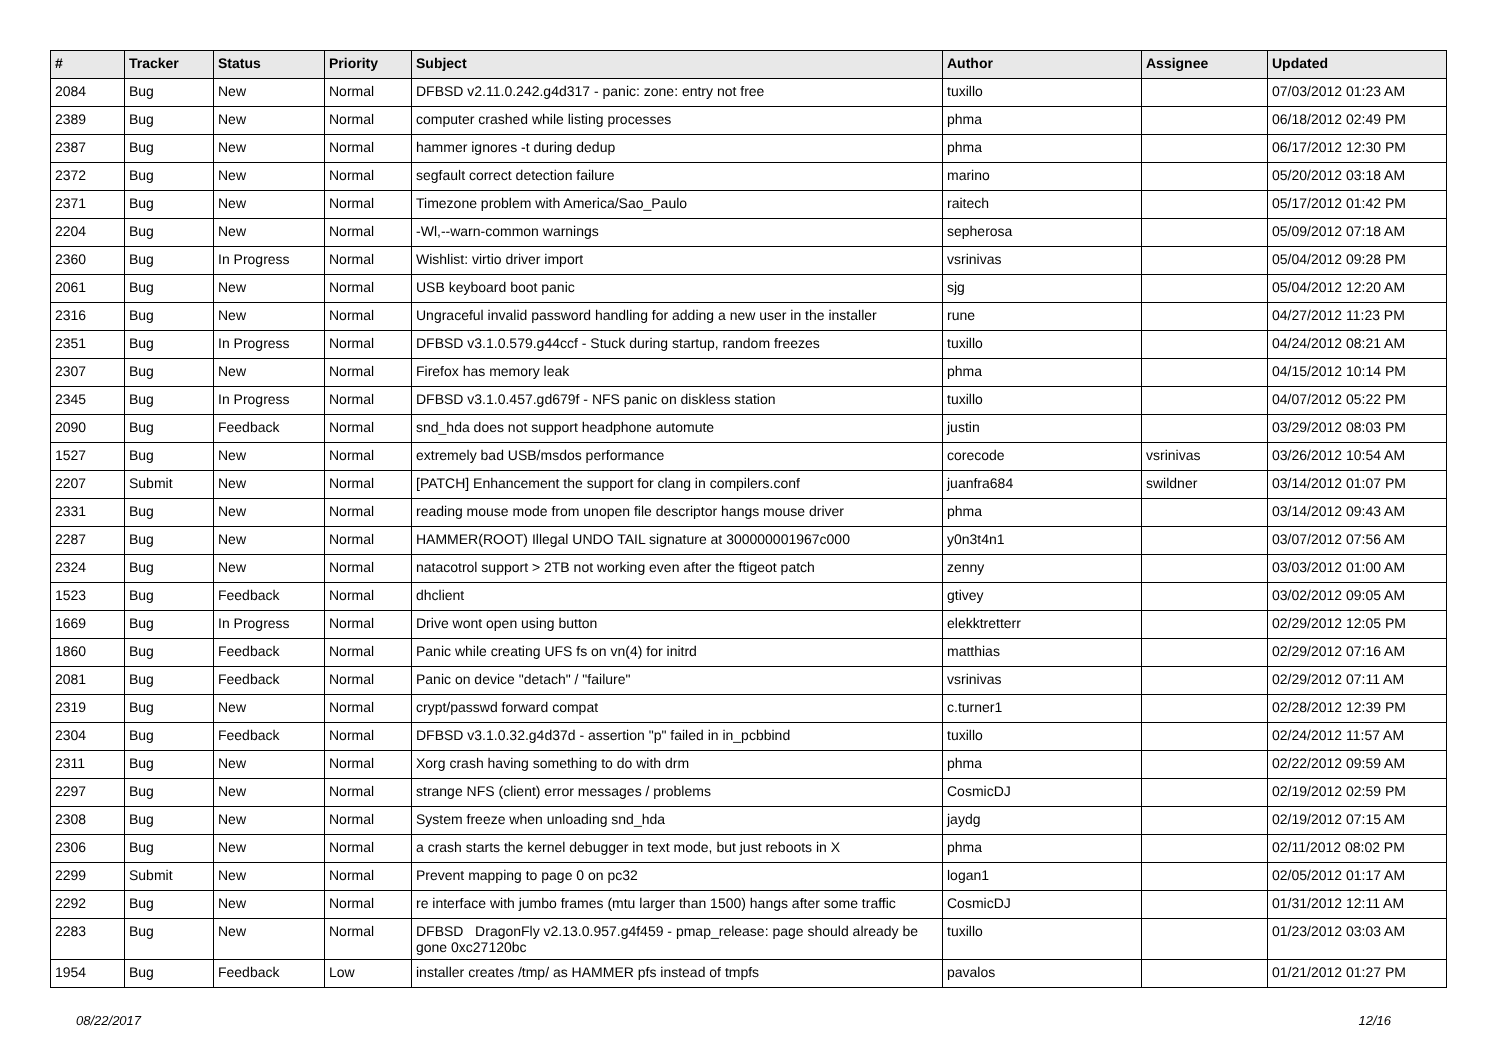| # | Tracker | Status | Priority | Subject | Author | Assignee | Updated |
| --- | --- | --- | --- | --- | --- | --- | --- |
| 2084 | Bug | New | Normal | DFBSD v2.11.0.242.g4d317 - panic: zone: entry not free | tuxillo | | 07/03/2012 01:23 AM |
| 2389 | Bug | New | Normal | computer crashed while listing processes | phma | | 06/18/2012 02:49 PM |
| 2387 | Bug | New | Normal | hammer ignores -t during dedup | phma | | 06/17/2012 12:30 PM |
| 2372 | Bug | New | Normal | segfault correct detection failure | marino | | 05/20/2012 03:18 AM |
| 2371 | Bug | New | Normal | Timezone problem with America/Sao_Paulo | raitech | | 05/17/2012 01:42 PM |
| 2204 | Bug | New | Normal | -Wl,--warn-common warnings | sepherosa | | 05/09/2012 07:18 AM |
| 2360 | Bug | In Progress | Normal | Wishlist: virtio driver import | vsrinivas | | 05/04/2012 09:28 PM |
| 2061 | Bug | New | Normal | USB keyboard boot panic | sjg | | 05/04/2012 12:20 AM |
| 2316 | Bug | New | Normal | Ungraceful invalid password handling for adding a new user in the installer | rune | | 04/27/2012 11:23 PM |
| 2351 | Bug | In Progress | Normal | DFBSD v3.1.0.579.g44ccf - Stuck during startup, random freezes | tuxillo | | 04/24/2012 08:21 AM |
| 2307 | Bug | New | Normal | Firefox has memory leak | phma | | 04/15/2012 10:14 PM |
| 2345 | Bug | In Progress | Normal | DFBSD v3.1.0.457.gd679f - NFS panic on diskless station | tuxillo | | 04/07/2012 05:22 PM |
| 2090 | Bug | Feedback | Normal | snd_hda does not support headphone automute | justin | | 03/29/2012 08:03 PM |
| 1527 | Bug | New | Normal | extremely bad USB/msdos performance | corecode | vsrinivas | 03/26/2012 10:54 AM |
| 2207 | Submit | New | Normal | [PATCH] Enhancement the support for clang in compilers.conf | juanfra684 | swildner | 03/14/2012 01:07 PM |
| 2331 | Bug | New | Normal | reading mouse mode from unopen file descriptor hangs mouse driver | phma | | 03/14/2012 09:43 AM |
| 2287 | Bug | New | Normal | HAMMER(ROOT) Illegal UNDO TAIL signature at 300000001967c000 | y0n3t4n1 | | 03/07/2012 07:56 AM |
| 2324 | Bug | New | Normal | natacotrol support > 2TB not working even after the ftigeot patch | zenny | | 03/03/2012 01:00 AM |
| 1523 | Bug | Feedback | Normal | dhclient | gtivey | | 03/02/2012 09:05 AM |
| 1669 | Bug | In Progress | Normal | Drive wont open using button | elekktretterr | | 02/29/2012 12:05 PM |
| 1860 | Bug | Feedback | Normal | Panic while creating UFS fs on vn(4) for initrd | matthias | | 02/29/2012 07:16 AM |
| 2081 | Bug | Feedback | Normal | Panic on device "detach" / "failure" | vsrinivas | | 02/29/2012 07:11 AM |
| 2319 | Bug | New | Normal | crypt/passwd forward compat | c.turner1 | | 02/28/2012 12:39 PM |
| 2304 | Bug | Feedback | Normal | DFBSD v3.1.0.32.g4d37d - assertion "p" failed in in_pcbbind | tuxillo | | 02/24/2012 11:57 AM |
| 2311 | Bug | New | Normal | Xorg crash having something to do with drm | phma | | 02/22/2012 09:59 AM |
| 2297 | Bug | New | Normal | strange NFS (client) error messages / problems | CosmicDJ | | 02/19/2012 02:59 PM |
| 2308 | Bug | New | Normal | System freeze when unloading snd_hda | jaydg | | 02/19/2012 07:15 AM |
| 2306 | Bug | New | Normal | a crash starts the kernel debugger in text mode, but just reboots in X | phma | | 02/11/2012 08:02 PM |
| 2299 | Submit | New | Normal | Prevent mapping to page 0 on pc32 | logan1 | | 02/05/2012 01:17 AM |
| 2292 | Bug | New | Normal | re interface with jumbo frames (mtu larger than 1500) hangs after some traffic | CosmicDJ | | 01/31/2012 12:11 AM |
| 2283 | Bug | New | Normal | DFBSD DragonFly v2.13.0.957.g4f459 - pmap_release: page should already be gone 0xc27120bc | tuxillo | | 01/23/2012 03:03 AM |
| 1954 | Bug | Feedback | Low | installer creates /tmp/ as HAMMER pfs instead of tmpfs | pavalos | | 01/21/2012 01:27 PM |
08/22/2017 12/16